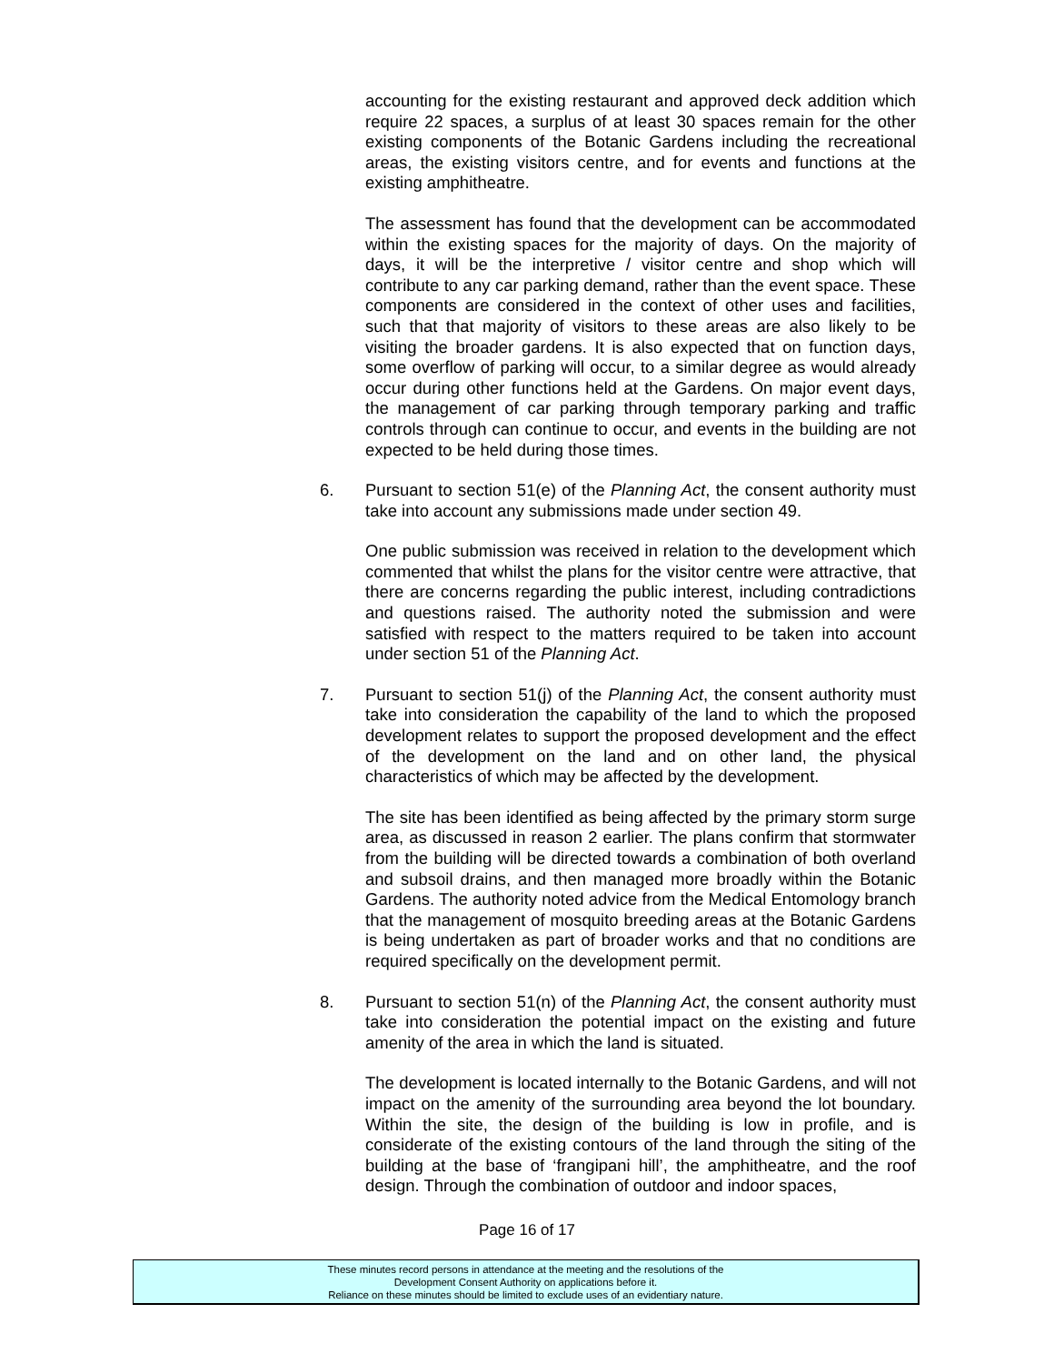accounting for the existing restaurant and approved deck addition which require 22 spaces, a surplus of at least 30 spaces remain for the other existing components of the Botanic Gardens including the recreational areas, the existing visitors centre, and for events and functions at the existing amphitheatre.
The assessment has found that the development can be accommodated within the existing spaces for the majority of days. On the majority of days, it will be the interpretive / visitor centre and shop which will contribute to any car parking demand, rather than the event space. These components are considered in the context of other uses and facilities, such that that majority of visitors to these areas are also likely to be visiting the broader gardens. It is also expected that on function days, some overflow of parking will occur, to a similar degree as would already occur during other functions held at the Gardens. On major event days, the management of car parking through temporary parking and traffic controls through can continue to occur, and events in the building are not expected to be held during those times.
6. Pursuant to section 51(e) of the Planning Act, the consent authority must take into account any submissions made under section 49.
One public submission was received in relation to the development which commented that whilst the plans for the visitor centre were attractive, that there are concerns regarding the public interest, including contradictions and questions raised. The authority noted the submission and were satisfied with respect to the matters required to be taken into account under section 51 of the Planning Act.
7. Pursuant to section 51(j) of the Planning Act, the consent authority must take into consideration the capability of the land to which the proposed development relates to support the proposed development and the effect of the development on the land and on other land, the physical characteristics of which may be affected by the development.
The site has been identified as being affected by the primary storm surge area, as discussed in reason 2 earlier. The plans confirm that stormwater from the building will be directed towards a combination of both overland and subsoil drains, and then managed more broadly within the Botanic Gardens. The authority noted advice from the Medical Entomology branch that the management of mosquito breeding areas at the Botanic Gardens is being undertaken as part of broader works and that no conditions are required specifically on the development permit.
8. Pursuant to section 51(n) of the Planning Act, the consent authority must take into consideration the potential impact on the existing and future amenity of the area in which the land is situated.
The development is located internally to the Botanic Gardens, and will not impact on the amenity of the surrounding area beyond the lot boundary. Within the site, the design of the building is low in profile, and is considerate of the existing contours of the land through the siting of the building at the base of ‘frangipani hill’, the amphitheatre, and the roof design. Through the combination of outdoor and indoor spaces,
Page 16 of 17
These minutes record persons in attendance at the meeting and the resolutions of the
Development Consent Authority on applications before it.
Reliance on these minutes should be limited to exclude uses of an evidentiary nature.